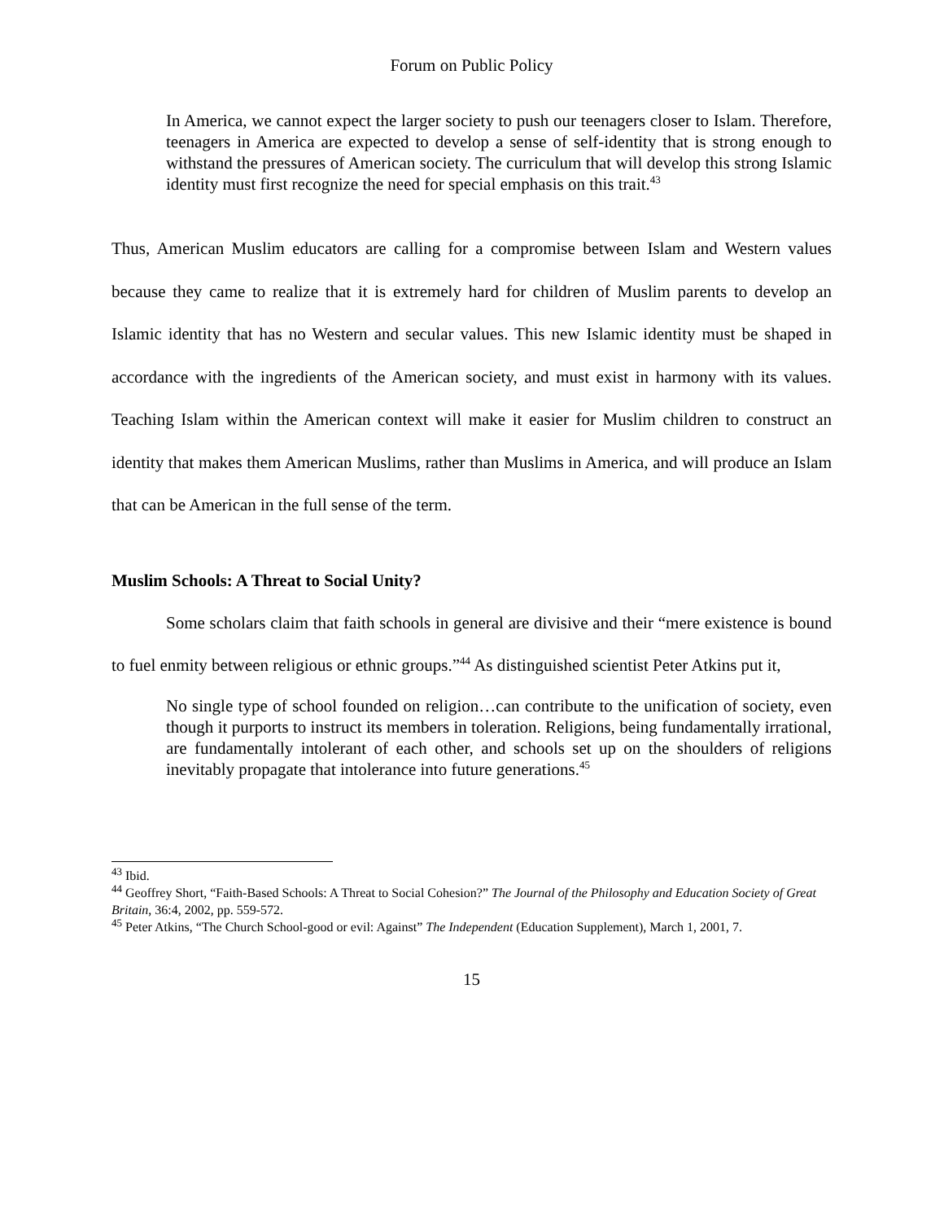Forum on Public Policy
In America, we cannot expect the larger society to push our teenagers closer to Islam. Therefore, teenagers in America are expected to develop a sense of self-identity that is strong enough to withstand the pressures of American society. The curriculum that will develop this strong Islamic identity must first recognize the need for special emphasis on this trait.<sup>43</sup>
Thus, American Muslim educators are calling for a compromise between Islam and Western values because they came to realize that it is extremely hard for children of Muslim parents to develop an Islamic identity that has no Western and secular values. This new Islamic identity must be shaped in accordance with the ingredients of the American society, and must exist in harmony with its values. Teaching Islam within the American context will make it easier for Muslim children to construct an identity that makes them American Muslims, rather than Muslims in America, and will produce an Islam that can be American in the full sense of the term.
Muslim Schools: A Threat to Social Unity?
Some scholars claim that faith schools in general are divisive and their “mere existence is bound to fuel enmity between religious or ethnic groups.”<sup>44</sup> As distinguished scientist Peter Atkins put it,
No single type of school founded on religion…can contribute to the unification of society, even though it purports to instruct its members in toleration. Religions, being fundamentally irrational, are fundamentally intolerant of each other, and schools set up on the shoulders of religions inevitably propagate that intolerance into future generations.<sup>45</sup>
<sup>43</sup> Ibid.
<sup>44</sup> Geoffrey Short, “Faith-Based Schools: A Threat to Social Cohesion?” The Journal of the Philosophy and Education Society of Great Britain, 36:4, 2002, pp. 559-572.
<sup>45</sup> Peter Atkins, “The Church School-good or evil: Against” The Independent (Education Supplement), March 1, 2001, 7.
15